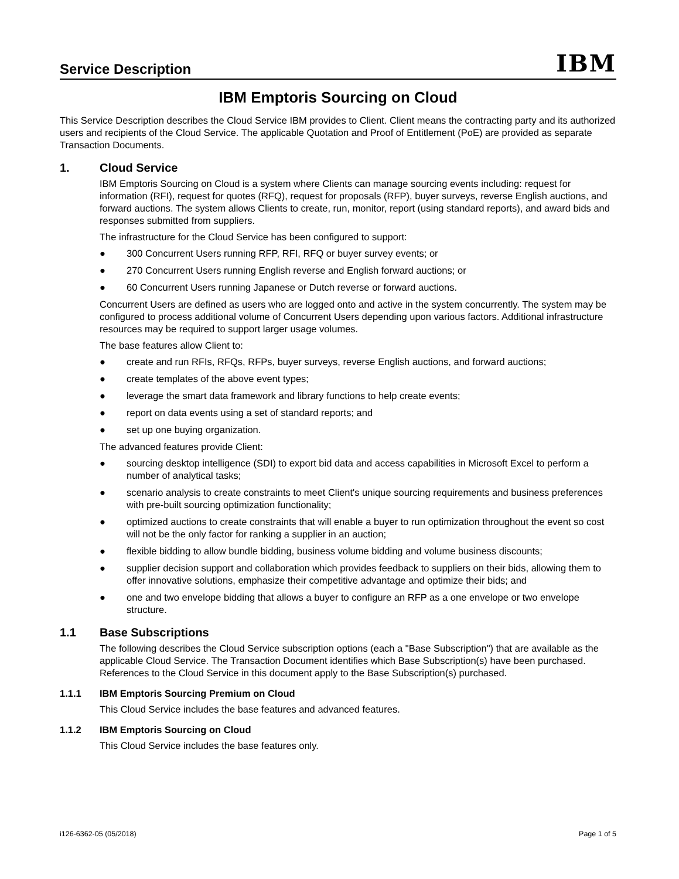Service Description
IBM
IBM Emptoris Sourcing on Cloud
This Service Description describes the Cloud Service IBM provides to Client. Client means the contracting party and its authorized users and recipients of the Cloud Service. The applicable Quotation and Proof of Entitlement (PoE) are provided as separate Transaction Documents.
1. Cloud Service
IBM Emptoris Sourcing on Cloud is a system where Clients can manage sourcing events including: request for information (RFI), request for quotes (RFQ), request for proposals (RFP), buyer surveys, reverse English auctions, and forward auctions. The system allows Clients to create, run, monitor, report (using standard reports), and award bids and responses submitted from suppliers.
The infrastructure for the Cloud Service has been configured to support:
● 300 Concurrent Users running RFP, RFI, RFQ or buyer survey events; or
● 270 Concurrent Users running English reverse and English forward auctions; or
● 60 Concurrent Users running Japanese or Dutch reverse or forward auctions.
Concurrent Users are defined as users who are logged onto and active in the system concurrently. The system may be configured to process additional volume of Concurrent Users depending upon various factors. Additional infrastructure resources may be required to support larger usage volumes.
The base features allow Client to:
● create and run RFIs, RFQs, RFPs, buyer surveys, reverse English auctions, and forward auctions;
● create templates of the above event types;
● leverage the smart data framework and library functions to help create events;
● report on data events using a set of standard reports; and
● set up one buying organization.
The advanced features provide Client:
● sourcing desktop intelligence (SDI) to export bid data and access capabilities in Microsoft Excel to perform a number of analytical tasks;
● scenario analysis to create constraints to meet Client's unique sourcing requirements and business preferences with pre-built sourcing optimization functionality;
● optimized auctions to create constraints that will enable a buyer to run optimization throughout the event so cost will not be the only factor for ranking a supplier in an auction;
● flexible bidding to allow bundle bidding, business volume bidding and volume business discounts;
● supplier decision support and collaboration which provides feedback to suppliers on their bids, allowing them to offer innovative solutions, emphasize their competitive advantage and optimize their bids; and
● one and two envelope bidding that allows a buyer to configure an RFP as a one envelope or two envelope structure.
1.1 Base Subscriptions
The following describes the Cloud Service subscription options (each a "Base Subscription") that are available as the applicable Cloud Service. The Transaction Document identifies which Base Subscription(s) have been purchased. References to the Cloud Service in this document apply to the Base Subscription(s) purchased.
1.1.1 IBM Emptoris Sourcing Premium on Cloud
This Cloud Service includes the base features and advanced features.
1.1.2 IBM Emptoris Sourcing on Cloud
This Cloud Service includes the base features only.
i126-6362-05 (05/2018) Page 1 of 5